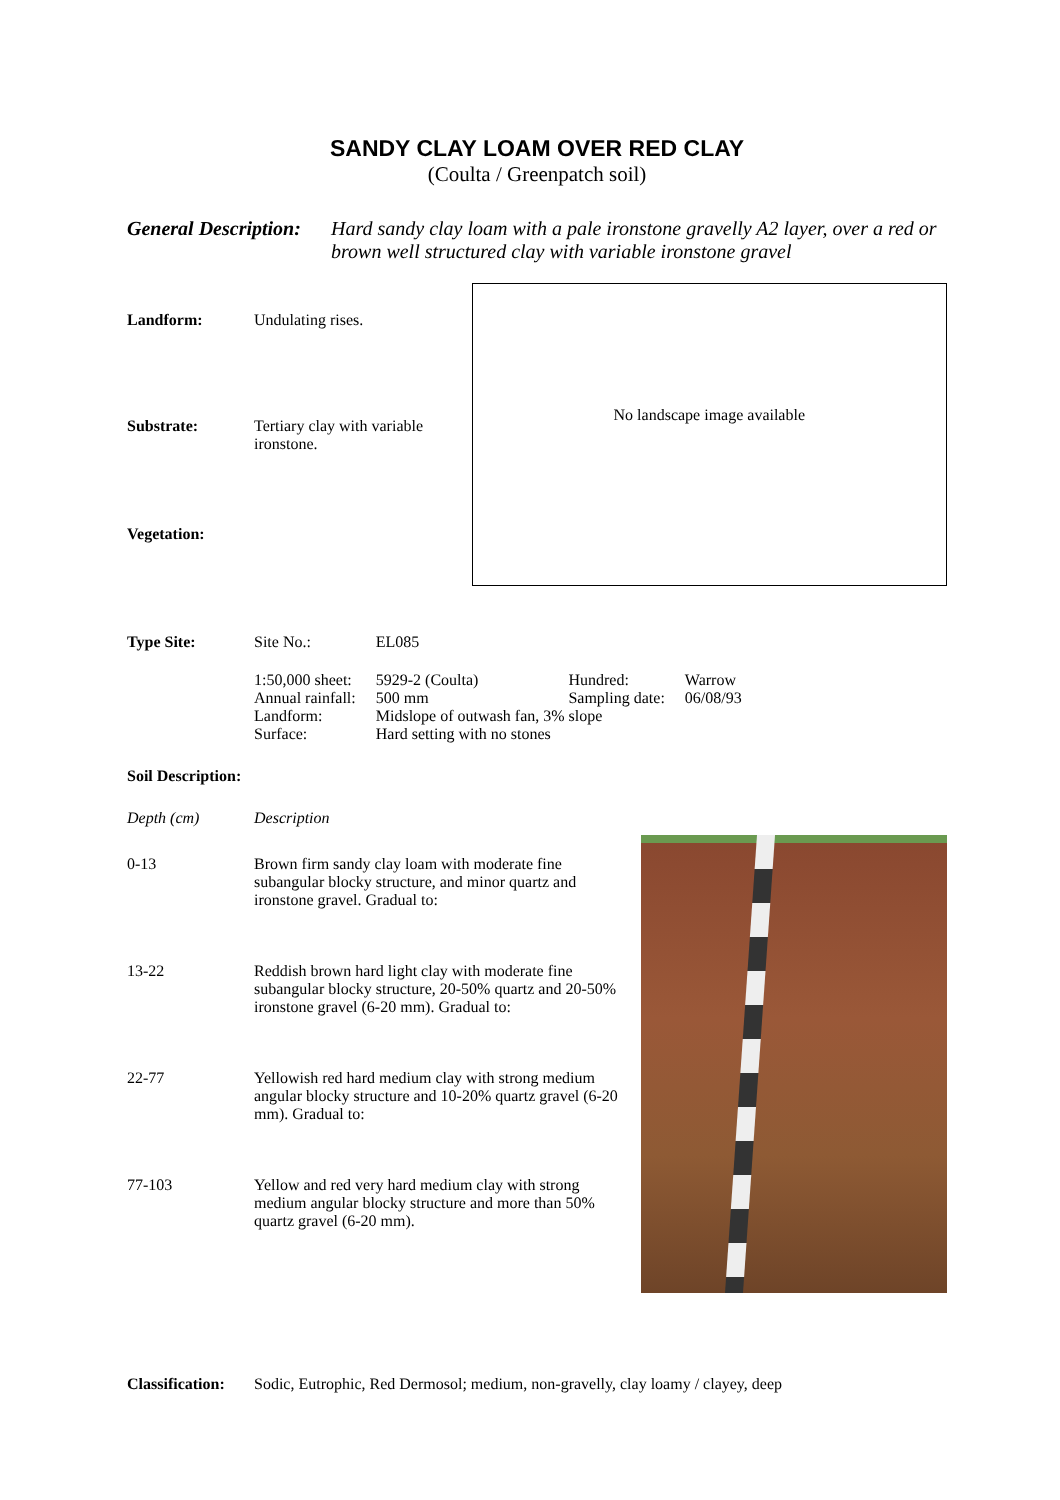SANDY CLAY LOAM OVER RED CLAY
(Coulta / Greenpatch soil)
General Description: Hard sandy clay loam with a pale ironstone gravelly A2 layer, over a red or brown well structured clay with variable ironstone gravel
Landform: Undulating rises.
Substrate: Tertiary clay with variable ironstone.
Vegetation:
No landscape image available
Type Site:
| Site No.: | EL085 | | |
| 1:50,000 sheet: | 5929-2 (Coulta) | Hundred: | Warrow |
| Annual rainfall: | 500 mm | Sampling date: | 06/08/93 |
| Landform: | Midslope of outwash fan, 3% slope | | |
| Surface: | Hard setting with no stones | | |
Soil Description:
Depth (cm) Description
0-13 Brown firm sandy clay loam with moderate fine subangular blocky structure, and minor quartz and ironstone gravel. Gradual to:
13-22 Reddish brown hard light clay with moderate fine subangular blocky structure, 20-50% quartz and 20-50% ironstone gravel (6-20 mm). Gradual to:
22-77 Yellowish red hard medium clay with strong medium angular blocky structure and 10-20% quartz gravel (6-20 mm). Gradual to:
77-103 Yellow and red very hard medium clay with strong medium angular blocky structure and more than 50% quartz gravel (6-20 mm).
Classification: Sodic, Eutrophic, Red Dermosol; medium, non-gravelly, clay loamy / clayey, deep